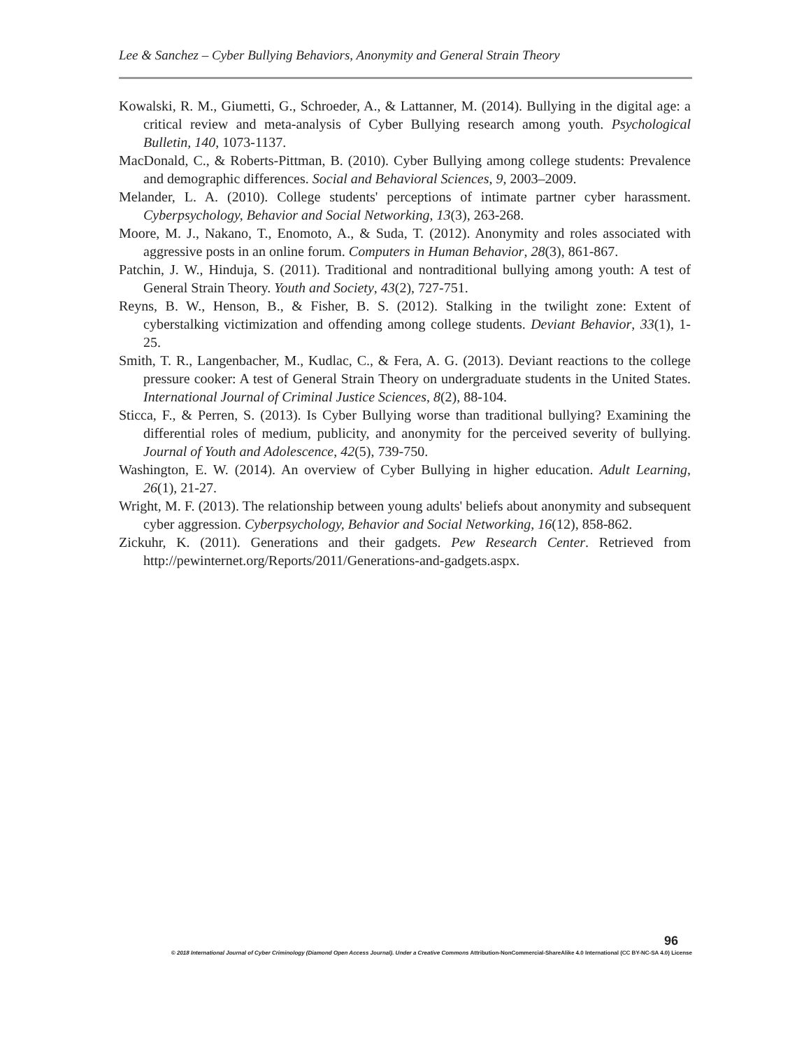Lee & Sanchez – Cyber Bullying Behaviors, Anonymity and General Strain Theory
Kowalski, R. M., Giumetti, G., Schroeder, A., & Lattanner, M. (2014). Bullying in the digital age: a critical review and meta-analysis of Cyber Bullying research among youth. Psychological Bulletin, 140, 1073-1137.
MacDonald, C., & Roberts-Pittman, B. (2010). Cyber Bullying among college students: Prevalence and demographic differences. Social and Behavioral Sciences, 9, 2003–2009.
Melander, L. A. (2010). College students' perceptions of intimate partner cyber harassment. Cyberpsychology, Behavior and Social Networking, 13(3), 263-268.
Moore, M. J., Nakano, T., Enomoto, A., & Suda, T. (2012). Anonymity and roles associated with aggressive posts in an online forum. Computers in Human Behavior, 28(3), 861-867.
Patchin, J. W., Hinduja, S. (2011). Traditional and nontraditional bullying among youth: A test of General Strain Theory. Youth and Society, 43(2), 727-751.
Reyns, B. W., Henson, B., & Fisher, B. S. (2012). Stalking in the twilight zone: Extent of cyberstalking victimization and offending among college students. Deviant Behavior, 33(1), 1-25.
Smith, T. R., Langenbacher, M., Kudlac, C., & Fera, A. G. (2013). Deviant reactions to the college pressure cooker: A test of General Strain Theory on undergraduate students in the United States. International Journal of Criminal Justice Sciences, 8(2), 88-104.
Sticca, F., & Perren, S. (2013). Is Cyber Bullying worse than traditional bullying? Examining the differential roles of medium, publicity, and anonymity for the perceived severity of bullying. Journal of Youth and Adolescence, 42(5), 739-750.
Washington, E. W. (2014). An overview of Cyber Bullying in higher education. Adult Learning, 26(1), 21-27.
Wright, M. F. (2013). The relationship between young adults' beliefs about anonymity and subsequent cyber aggression. Cyberpsychology, Behavior and Social Networking, 16(12), 858-862.
Zickuhr, K. (2011). Generations and their gadgets. Pew Research Center. Retrieved from http://pewinternet.org/Reports/2011/Generations-and-gadgets.aspx.
96
© 2018 International Journal of Cyber Criminology (Diamond Open Access Journal). Under a Creative Commons Attribution-NonCommercial-ShareAlike 4.0 International (CC BY-NC-SA 4.0) License